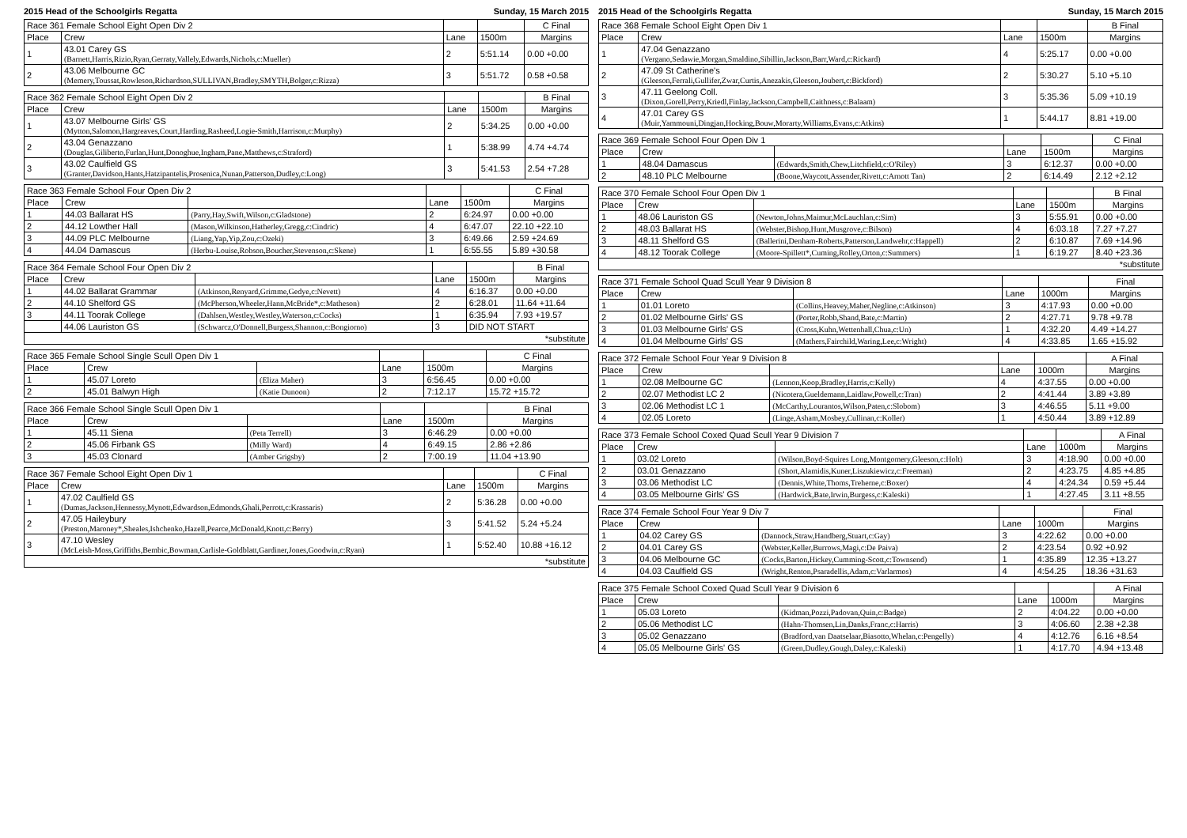2015 Head of the Schoolgirls Regatta Sunday, 15 March 2015
| Race 361 Female School Eight Open Div 2 | | | | C Final |
| --- | --- | --- | --- | --- |
| Place | Crew | Lane | 1500m | Margins |
| 1 | 43.01 Carey GS (Barnett,Harris,Rizio,Ryan,Gerraty,Vallely,Edwards,Nichols,c:Mueller) | 2 | 5:51.14 | 0.00 +0.00 |
| 2 | 43.06 Melbourne GC (Memery,Toussat,Rowleson,Richardson,SULLIVAN,Bradley,SMYTH,Bolger,c:Rizza) | 3 | 5:51.72 | 0.58 +0.58 |
| Race 362 Female School Eight Open Div 2 | | | | B Final |
| --- | --- | --- | --- | --- |
| Place | Crew | Lane | 1500m | Margins |
| 1 | 43.07 Melbourne Girls' GS (Mytton,Salomon,Hargreaves,Court,Harding,Rasheed,Logie-Smith,Harrison,c:Murphy) | 2 | 5:34.25 | 0.00 +0.00 |
| 2 | 43.04 Genazzano (Douglas,Giliberto,Furlan,Hunt,Donoghue,Ingham,Pane,Matthews,c:Straford) | 1 | 5:38.99 | 4.74 +4.74 |
| 3 | 43.02 Caulfield GS (Granter,Davidson,Hants,Hatzipantelis,Prosenica,Nunan,Patterson,Dudley,c:Long) | 3 | 5:41.53 | 2.54 +7.28 |
| Race 363 Female School Four Open Div 2 | | | | | C Final |
| --- | --- | --- | --- | --- | --- |
| Place | Crew | | Lane | 1500m | Margins |
| 1 | 44.03 Ballarat HS | (Parry,Hay,Swift,Wilson,c:Gladstone) | 2 | 6:24.97 | 0.00 +0.00 |
| 2 | 44.12 Lowther Hall | (Mason,Wilkinson,Hatherley,Gregg,c:Cindric) | 4 | 6:47.07 | 22.10 +22.10 |
| 3 | 44.09 PLC Melbourne | (Liang,Yap,Yip,Zou,c:Ozeki) | 3 | 6:49.66 | 2.59 +24.69 |
| 4 | 44.04 Damascus | (Herbu-Louise,Robson,Boucher,Stevenson,c:Skene) | 1 | 6:55.55 | 5.89 +30.58 |
| Race 364 Female School Four Open Div 2 | | | | | B Final |
| --- | --- | --- | --- | --- | --- |
| Place | Crew | | Lane | 1500m | Margins |
| 1 | 44.02 Ballarat Grammar | (Atkinson,Renyard,Grimme,Gedye,c:Nevett) | 4 | 6:16.37 | 0.00 +0.00 |
| 2 | 44.10 Shelford GS | (McPherson,Wheeler,Hann,McBride*,c:Matheson) | 2 | 6:28.01 | 11.64 +11.64 |
| 3 | 44.11 Toorak College | (Dahlsen,Westley,Westley,Waterson,c:Cocks) | 1 | 6:35.94 | 7.93 +19.57 |
| | 44.06 Lauriston GS | (Schwarcz,O'Donnell,Burgess,Shannon,c:Bongiorno) | 3 | DID NOT START | |
| *substitute | | | | | |
| Race 365 Female School Single Scull Open Div 1 | | | | | C Final |
| --- | --- | --- | --- | --- | --- |
| Place | Crew | | Lane | 1500m | Margins |
| 1 | 45.07 Loreto | (Eliza Maher) | 3 | 6:56.45 | 0.00 +0.00 |
| 2 | 45.01 Balwyn High | (Katie Dunoon) | 2 | 7:12.17 | 15.72 +15.72 |
| Race 366 Female School Single Scull Open Div 1 | | | | | B Final |
| --- | --- | --- | --- | --- | --- |
| Place | Crew | | Lane | 1500m | Margins |
| 1 | 45.11 Siena | (Peta Terrell) | 3 | 6:46.29 | 0.00 +0.00 |
| 2 | 45.06 Firbank GS | (Milly Ward) | 4 | 6:49.15 | 2.86 +2.86 |
| 3 | 45.03 Clonard | (Amber Grigsby) | 2 | 7:00.19 | 11.04 +13.90 |
| Race 367 Female School Eight Open Div 1 | | | | C Final |
| --- | --- | --- | --- | --- |
| Place | Crew | Lane | 1500m | Margins |
| 1 | 47.02 Caulfield GS (Dumas,Jackson,Hennessy,Mynott,Edwardson,Edmonds,Ghali,Perrott,c:Krassaris) | 2 | 5:36.28 | 0.00 +0.00 |
| 2 | 47.05 Haileybury (Preston,Maroney*,Sheales,Ishchenko,Hazell,Pearce,McDonald,Knott,c:Berry) | 3 | 5:41.52 | 5.24 +5.24 |
| 3 | 47.10 Wesley (McLeish-Moss,Griffiths,Bembic,Bowman,Carlisle-Goldblatt,Gardiner,Jones,Goodwin,c:Ryan) | 1 | 5:52.40 | 10.88 +16.12 |
| *substitute | | | | |
2015 Head of the Schoolgirls Regatta Sunday, 15 March 2015
| Race 368 Female School Eight Open Div 1 | | | | B Final |
| --- | --- | --- | --- | --- |
| Place | Crew | Lane | 1500m | Margins |
| 1 | 47.04 Genazzano (Vergano,Sedawie,Morgan,Smaldino,Sibillin,Jackson,Barr,Ward,c:Rickard) | 4 | 5:25.17 | 0.00 +0.00 |
| 2 | 47.09 St Catherine's (Gleeson,Ferrali,Gullifer,Zwar,Curtis,Anezakis,Gleeson,Joubert,c:Bickford) | 2 | 5:30.27 | 5.10 +5.10 |
| 3 | 47.11 Geelong Coll. (Dixon,Gorell,Perry,Kriedl,Finlay,Jackson,Campbell,Caithness,c:Balaam) | 3 | 5:35.36 | 5.09 +10.19 |
| 4 | 47.01 Carey GS (Muir,Yammouni,Dingjan,Hocking,Bouw,Morarty,Williams,Evans,c:Atkins) | 1 | 5:44.17 | 8.81 +19.00 |
| Race 369 Female School Four Open Div 1 | | | | | C Final |
| --- | --- | --- | --- | --- | --- |
| Place | Crew | | Lane | 1500m | Margins |
| 1 | 48.04 Damascus | (Edwards,Smith,Chew,Litchfield,c:O'Riley) | 3 | 6:12.37 | 0.00 +0.00 |
| 2 | 48.10 PLC Melbourne | (Boone,Waycott,Assender,Rivett,c:Arnott Tan) | 2 | 6:14.49 | 2.12 +2.12 |
| Race 370 Female School Four Open Div 1 | | | | | B Final |
| --- | --- | --- | --- | --- | --- |
| Place | Crew | | Lane | 1500m | Margins |
| 1 | 48.06 Lauriston GS | (Newton,Johns,Maimur,McLauchlan,c:Sim) | 3 | 5:55.91 | 0.00 +0.00 |
| 2 | 48.03 Ballarat HS | (Webster,Bishop,Hunt,Musgrove,c:Bilson) | 4 | 6:03.18 | 7.27 +7.27 |
| 3 | 48.11 Shelford GS | (Ballerini,Denham-Roberts,Patterson,Landwehr,c:Happell) | 2 | 6:10.87 | 7.69 +14.96 |
| 4 | 48.12 Toorak College | (Moore-Spillett*,Cuming,Rolley,Orton,c:Summers) | 1 | 6:19.27 | 8.40 +23.36 |
| *substitute | | | | | |
| Race 371 Female School Quad Scull Year 9 Division 8 | | | | | Final |
| --- | --- | --- | --- | --- | --- |
| Place | Crew | | Lane | 1000m | Margins |
| 1 | 01.01 Loreto | (Collins,Heavey,Maher,Negline,c:Atkinson) | 3 | 4:17.93 | 0.00 +0.00 |
| 2 | 01.02 Melbourne Girls' GS | (Porter,Robb,Shand,Bate,c:Martin) | 2 | 4:27.71 | 9.78 +9.78 |
| 3 | 01.03 Melbourne Girls' GS | (Cross,Kuhn,Wettenhall,Chua,c:Un) | 1 | 4:32.20 | 4.49 +14.27 |
| 4 | 01.04 Melbourne Girls' GS | (Mathers,Fairchild,Waring,Lee,c:Wright) | 4 | 4:33.85 | 1.65 +15.92 |
| Race 372 Female School Four Year 9 Division 8 | | | | | A Final |
| --- | --- | --- | --- | --- | --- |
| Place | Crew | | Lane | 1000m | Margins |
| 1 | 02.08 Melbourne GC | (Lennon,Koop,Bradley,Harris,c:Kelly) | 4 | 4:37.55 | 0.00 +0.00 |
| 2 | 02.07 Methodist LC 2 | (Nicotera,Gueldemann,Laidlaw,Powell,c:Tran) | 2 | 4:41.44 | 3.89 +3.89 |
| 3 | 02.06 Methodist LC 1 | (McCarthy,Lourantos,Wilson,Paten,c:Slobom) | 3 | 4:46.55 | 5.11 +9.00 |
| 4 | 02.05 Loreto | (Linge,Asham,Mosbey,Cullinan,c:Koller) | 1 | 4:50.44 | 3.89 +12.89 |
| Race 373 Female School Coxed Quad Scull Year 9 Division 7 | | | | | A Final |
| --- | --- | --- | --- | --- | --- |
| Place | Crew | | Lane | 1000m | Margins |
| 1 | 03.02 Loreto | (Wilson,Boyd-Squires Long,Montgomery,Gleeson,c:Holt) | 3 | 4:18.90 | 0.00 +0.00 |
| 2 | 03.01 Genazzano | (Short,Alamidis,Kuner,Liszukiewicz,c:Freeman) | 2 | 4:23.75 | 4.85 +4.85 |
| 3 | 03.06 Methodist LC | (Dennis,White,Thoms,Treherne,c:Boxer) | 4 | 4:24.34 | 0.59 +5.44 |
| 4 | 03.05 Melbourne Girls' GS | (Hardwick,Bate,Irwin,Burgess,c:Kaleski) | 1 | 4:27.45 | 3.11 +8.55 |
| Race 374 Female School Four Year 9 Div 7 | | | | | Final |
| --- | --- | --- | --- | --- | --- |
| Place | Crew | | Lane | 1000m | Margins |
| 1 | 04.02 Carey GS | (Dannock,Straw,Handberg,Stuart,c:Gay) | 3 | 4:22.62 | 0.00 +0.00 |
| 2 | 04.01 Carey GS | (Webster,Keller,Burrows,Magi,c:De Paiva) | 2 | 4:23.54 | 0.92 +0.92 |
| 3 | 04.06 Melbourne GC | (Cocks,Barton,Hickey,Cumming-Scott,c:Townsend) | 1 | 4:35.89 | 12.35 +13.27 |
| 4 | 04.03 Caulfield GS | (Wright,Renton,Psaradellis,Adam,c:Varlarmos) | 4 | 4:54.25 | 18.36 +31.63 |
| Race 375 Female School Coxed Quad Scull Year 9 Division 6 | | | | | A Final |
| --- | --- | --- | --- | --- | --- |
| Place | Crew | | Lane | 1000m | Margins |
| 1 | 05.03 Loreto | (Kidman,Pozzi,Padovan,Quin,c:Badge) | 2 | 4:04.22 | 0.00 +0.00 |
| 2 | 05.06 Methodist LC | (Hahn-Thomsen,Lin,Danks,Franc,c:Harris) | 3 | 4:06.60 | 2.38 +2.38 |
| 3 | 05.02 Genazzano | (Bradford,van Daatselaar,Biasotto,Whelan,c:Pengelly) | 4 | 4:12.76 | 6.16 +8.54 |
| 4 | 05.05 Melbourne Girls' GS | (Green,Dudley,Gough,Daley,c:Kaleski) | 1 | 4:17.70 | 4.94 +13.48 |